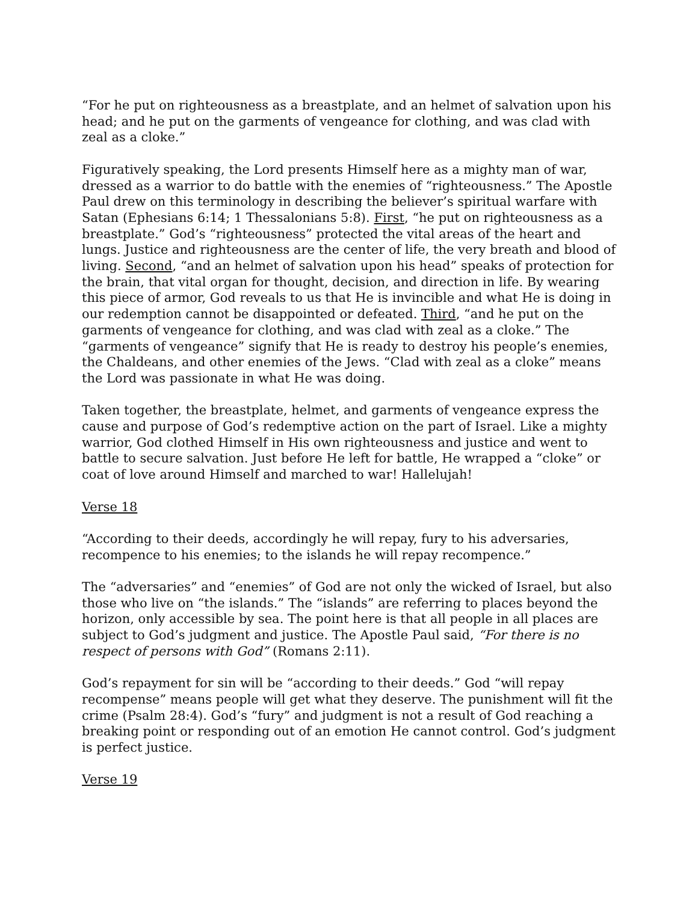“For he put on righteousness as a breastplate, and an helmet of salvation upon his head; and he put on the garments of vengeance for clothing, and was clad with zeal as a cloke.”
Figuratively speaking, the Lord presents Himself here as a mighty man of war, dressed as a warrior to do battle with the enemies of “righteousness.” The Apostle Paul drew on this terminology in describing the believer’s spiritual warfare with Satan (Ephesians 6:14; 1 Thessalonians 5:8). First, “he put on righteousness as a breastplate.” God’s “righteousness” protected the vital areas of the heart and lungs. Justice and righteousness are the center of life, the very breath and blood of living. Second, “and an helmet of salvation upon his head” speaks of protection for the brain, that vital organ for thought, decision, and direction in life. By wearing this piece of armor, God reveals to us that He is invincible and what He is doing in our redemption cannot be disappointed or defeated. Third, “and he put on the garments of vengeance for clothing, and was clad with zeal as a cloke.” The “garments of vengeance” signify that He is ready to destroy his people’s enemies, the Chaldeans, and other enemies of the Jews. “Clad with zeal as a cloke” means the Lord was passionate in what He was doing.
Taken together, the breastplate, helmet, and garments of vengeance express the cause and purpose of God’s redemptive action on the part of Israel. Like a mighty warrior, God clothed Himself in His own righteousness and justice and went to battle to secure salvation. Just before He left for battle, He wrapped a “cloke” or coat of love around Himself and marched to war! Hallelujah!
Verse 18
“According to their deeds, accordingly he will repay, fury to his adversaries, recompence to his enemies; to the islands he will repay recompence.”
The “adversaries” and “enemies” of God are not only the wicked of Israel, but also those who live on “the islands.” The “islands” are referring to places beyond the horizon, only accessible by sea. The point here is that all people in all places are subject to God’s judgment and justice. The Apostle Paul said, “For there is no respect of persons with God” (Romans 2:11).
God’s repayment for sin will be “according to their deeds.” God “will repay recompense” means people will get what they deserve. The punishment will fit the crime (Psalm 28:4). God’s “fury” and judgment is not a result of God reaching a breaking point or responding out of an emotion He cannot control. God’s judgment is perfect justice.
Verse 19